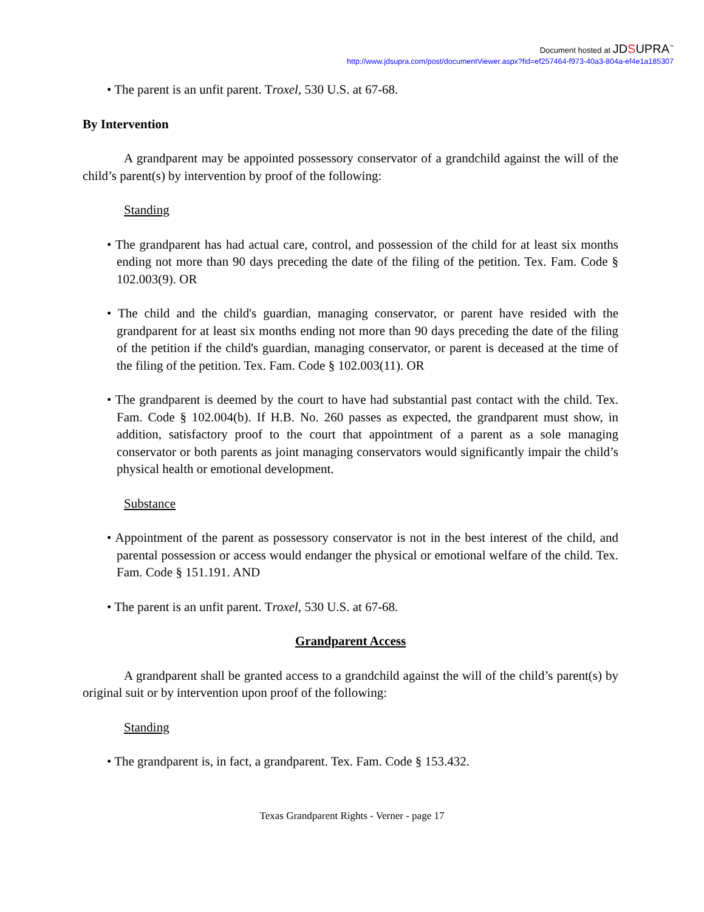Document hosted at JDSUPRA<sup>™</sup>
http://www.jdsupra.com/post/documentViewer.aspx?fid=ef257464-f973-40a3-804a-ef4e1a185307
• The parent is an unfit parent. Troxel, 530 U.S. at 67-68.
By Intervention
A grandparent may be appointed possessory conservator of a grandchild against the will of the child’s parent(s) by intervention by proof of the following:
Standing
• The grandparent has had actual care, control, and possession of the child for at least six months ending not more than 90 days preceding the date of the filing of the petition. Tex. Fam. Code § 102.003(9). OR
• The child and the child's guardian, managing conservator, or parent have resided with the grandparent for at least six months ending not more than 90 days preceding the date of the filing of the petition if the child's guardian, managing conservator, or parent is deceased at the time of the filing of the petition. Tex. Fam. Code § 102.003(11). OR
• The grandparent is deemed by the court to have had substantial past contact with the child. Tex. Fam. Code § 102.004(b). If H.B. No. 260 passes as expected, the grandparent must show, in addition, satisfactory proof to the court that appointment of a parent as a sole managing conservator or both parents as joint managing conservators would significantly impair the child’s physical health or emotional development.
Substance
• Appointment of the parent as possessory conservator is not in the best interest of the child, and parental possession or access would endanger the physical or emotional welfare of the child. Tex. Fam. Code § 151.191. AND
• The parent is an unfit parent. Troxel, 530 U.S. at 67-68.
Grandparent Access
A grandparent shall be granted access to a grandchild against the will of the child’s parent(s) by original suit or by intervention upon proof of the following:
Standing
• The grandparent is, in fact, a grandparent. Tex. Fam. Code § 153.432.
Texas Grandparent Rights - Verner - page 17